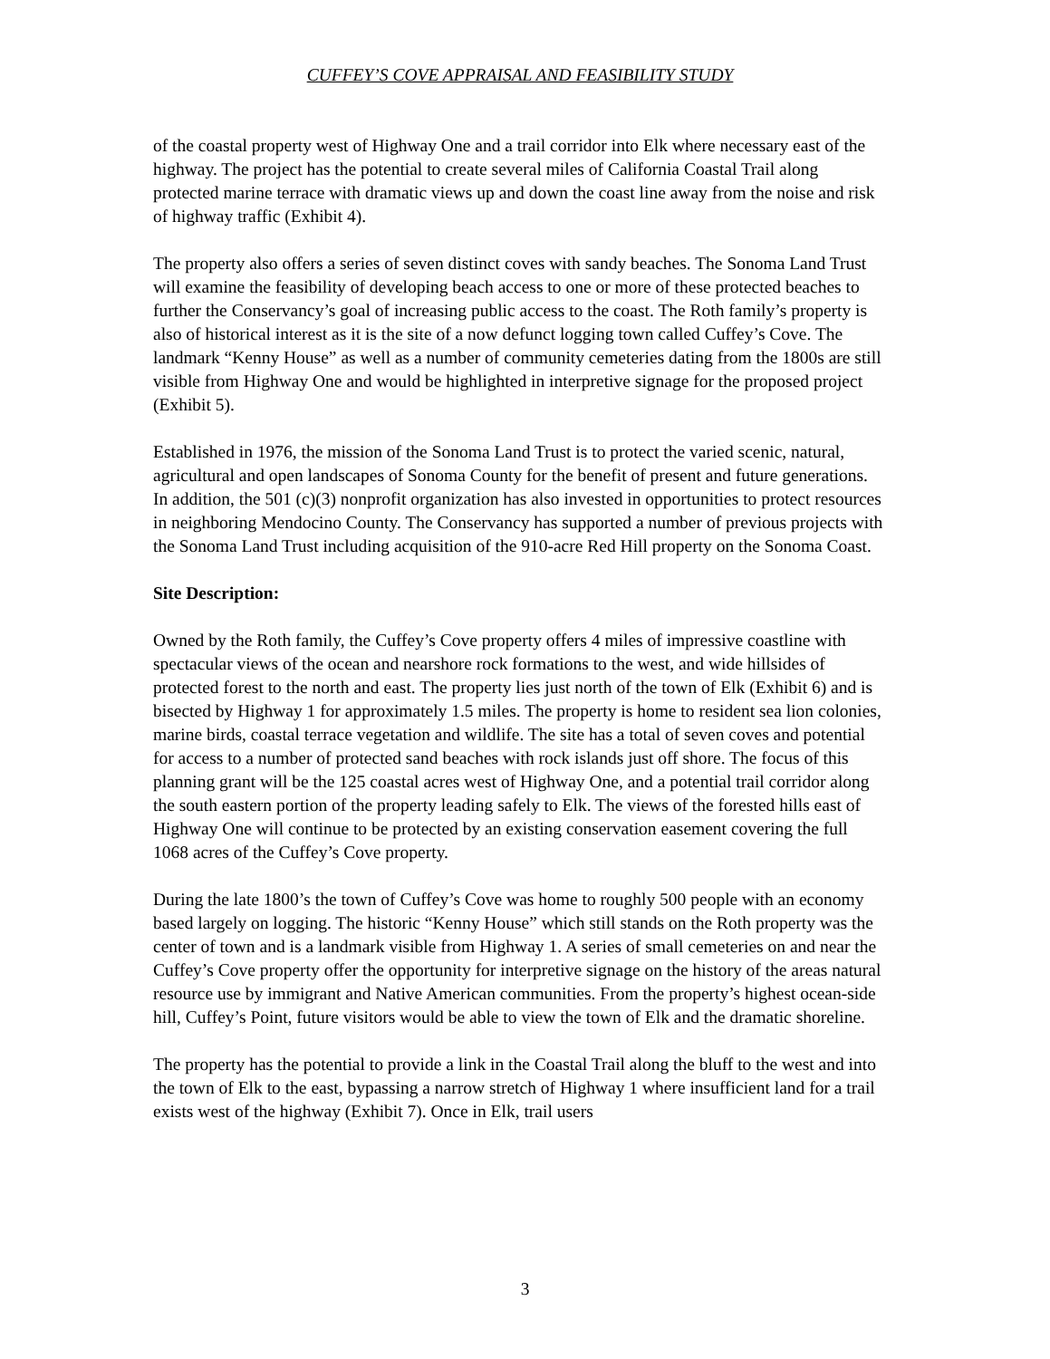CUFFEY’S COVE APPRAISAL AND FEASIBILITY STUDY
of the coastal property west of Highway One and a trail corridor into Elk where necessary east of the highway. The project has the potential to create several miles of California Coastal Trail along protected marine terrace with dramatic views up and down the coast line away from the noise and risk of highway traffic (Exhibit 4).
The property also offers a series of seven distinct coves with sandy beaches. The Sonoma Land Trust will examine the feasibility of developing beach access to one or more of these protected beaches to further the Conservancy’s goal of increasing public access to the coast. The Roth family’s property is also of historical interest as it is the site of a now defunct logging town called Cuffey’s Cove. The landmark “Kenny House” as well as a number of community cemeteries dating from the 1800s are still visible from Highway One and would be highlighted in interpretive signage for the proposed project (Exhibit 5).
Established in 1976, the mission of the Sonoma Land Trust is to protect the varied scenic, natural, agricultural and open landscapes of Sonoma County for the benefit of present and future generations. In addition, the 501 (c)(3) nonprofit organization has also invested in opportunities to protect resources in neighboring Mendocino County. The Conservancy has supported a number of previous projects with the Sonoma Land Trust including acquisition of the 910-acre Red Hill property on the Sonoma Coast.
Site Description:
Owned by the Roth family, the Cuffey’s Cove property offers 4 miles of impressive coastline with spectacular views of the ocean and nearshore rock formations to the west, and wide hillsides of protected forest to the north and east. The property lies just north of the town of Elk (Exhibit 6) and is bisected by Highway 1 for approximately 1.5 miles. The property is home to resident sea lion colonies, marine birds, coastal terrace vegetation and wildlife. The site has a total of seven coves and potential for access to a number of protected sand beaches with rock islands just off shore. The focus of this planning grant will be the 125 coastal acres west of Highway One, and a potential trail corridor along the south eastern portion of the property leading safely to Elk. The views of the forested hills east of Highway One will continue to be protected by an existing conservation easement covering the full 1068 acres of the Cuffey’s Cove property.
During the late 1800’s the town of Cuffey’s Cove was home to roughly 500 people with an economy based largely on logging. The historic “Kenny House” which still stands on the Roth property was the center of town and is a landmark visible from Highway 1. A series of small cemeteries on and near the Cuffey’s Cove property offer the opportunity for interpretive signage on the history of the areas natural resource use by immigrant and Native American communities. From the property’s highest ocean-side hill, Cuffey’s Point, future visitors would be able to view the town of Elk and the dramatic shoreline.
The property has the potential to provide a link in the Coastal Trail along the bluff to the west and into the town of Elk to the east, bypassing a narrow stretch of Highway 1 where insufficient land for a trail exists west of the highway (Exhibit 7). Once in Elk, trail users
3